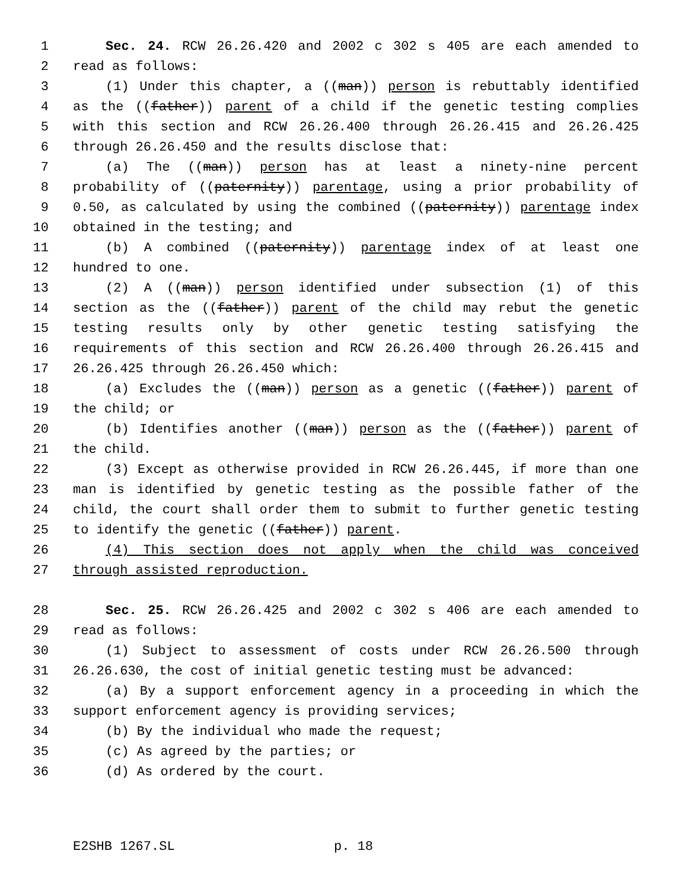1 Sec. 24. RCW 26.26.420 and 2002 c 302 s 405 are each amended to
2 read as follows:
3 (1) Under this chapter, a ((man)) person is rebuttably identified
4 as the ((father)) parent of a child if the genetic testing complies
5 with this section and RCW 26.26.400 through 26.26.415 and 26.26.425
6 through 26.26.450 and the results disclose that:
7 (a) The ((man)) person has at least a ninety-nine percent
8 probability of ((paternity)) parentage, using a prior probability of
9 0.50, as calculated by using the combined ((paternity)) parentage index
10 obtained in the testing; and
11 (b) A combined ((paternity)) parentage index of at least one
12 hundred to one.
13 (2) A ((man)) person identified under subsection (1) of this
14 section as the ((father)) parent of the child may rebut the genetic
15 testing results only by other genetic testing satisfying the
16 requirements of this section and RCW 26.26.400 through 26.26.415 and
17 26.26.425 through 26.26.450 which:
18 (a) Excludes the ((man)) person as a genetic ((father)) parent of
19 the child; or
20 (b) Identifies another ((man)) person as the ((father)) parent of
21 the child.
22 (3) Except as otherwise provided in RCW 26.26.445, if more than one
23 man is identified by genetic testing as the possible father of the
24 child, the court shall order them to submit to further genetic testing
25 to identify the genetic ((father)) parent.
26 (4) This section does not apply when the child was conceived
27 through assisted reproduction.
28 Sec. 25. RCW 26.26.425 and 2002 c 302 s 406 are each amended to
29 read as follows:
30 (1) Subject to assessment of costs under RCW 26.26.500 through
31 26.26.630, the cost of initial genetic testing must be advanced:
32 (a) By a support enforcement agency in a proceeding in which the
33 support enforcement agency is providing services;
34 (b) By the individual who made the request;
35 (c) As agreed by the parties; or
36 (d) As ordered by the court.
E2SHB 1267.SL p. 18